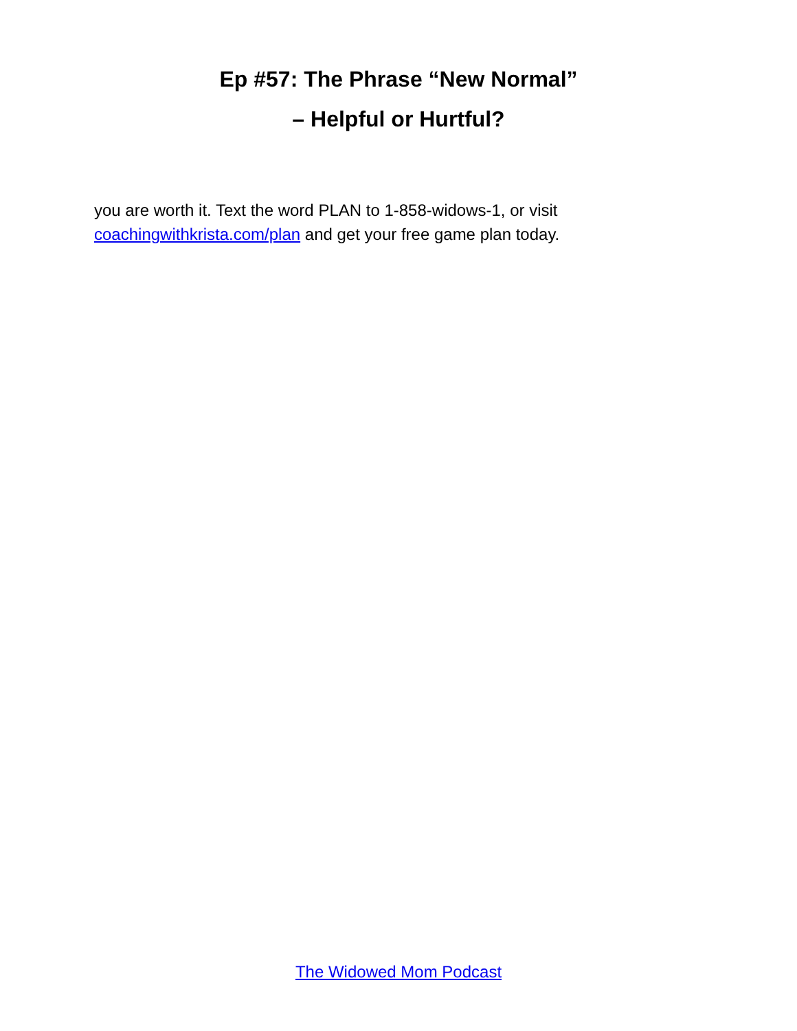Ep #57: The Phrase “New Normal”
– Helpful or Hurtful?
you are worth it. Text the word PLAN to 1-858-widows-1, or visit
coachingwithkrista.com/plan and get your free game plan today.
The Widowed Mom Podcast